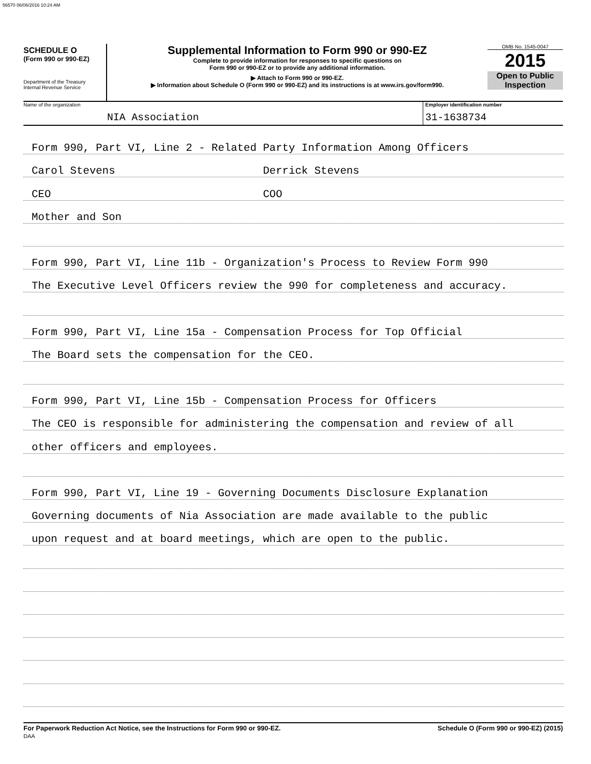56570 06/06/2016 10:24 AM
SCHEDULE O
(Form 990 or 990-EZ)
Department of the Treasury
Internal Revenue Service
Supplemental Information to Form 990 or 990-EZ
Complete to provide information for responses to specific questions on
Form 990 or 990-EZ or to provide any additional information.
▶ Attach to Form 990 or 990-EZ.
▶ Information about Schedule O (Form 990 or 990-EZ) and its instructions is at www.irs.gov/form990.
OMB No. 1545-0047
2015
Open to Public
Inspection
Name of the organization
NIA Association
Employer identification number
31-1638734
Form 990, Part VI, Line 2 - Related Party Information Among Officers
Carol Stevens Derrick Stevens
CEO COO
Mother and Son
Form 990, Part VI, Line 11b - Organization's Process to Review Form 990
The Executive Level Officers review the 990 for completeness and accuracy.
Form 990, Part VI, Line 15a - Compensation Process for Top Official
The Board sets the compensation for the CEO.
Form 990, Part VI, Line 15b - Compensation Process for Officers
The CEO is responsible for administering the compensation and review of all
other officers and employees.
Form 990, Part VI, Line 19 - Governing Documents Disclosure Explanation
Governing documents of Nia Association are made available to the public
upon request and at board meetings, which are open to the public.
For Paperwork Reduction Act Notice, see the Instructions for Form 990 or 990-EZ.
DAA Schedule O (Form 990 or 990-EZ) (2015)